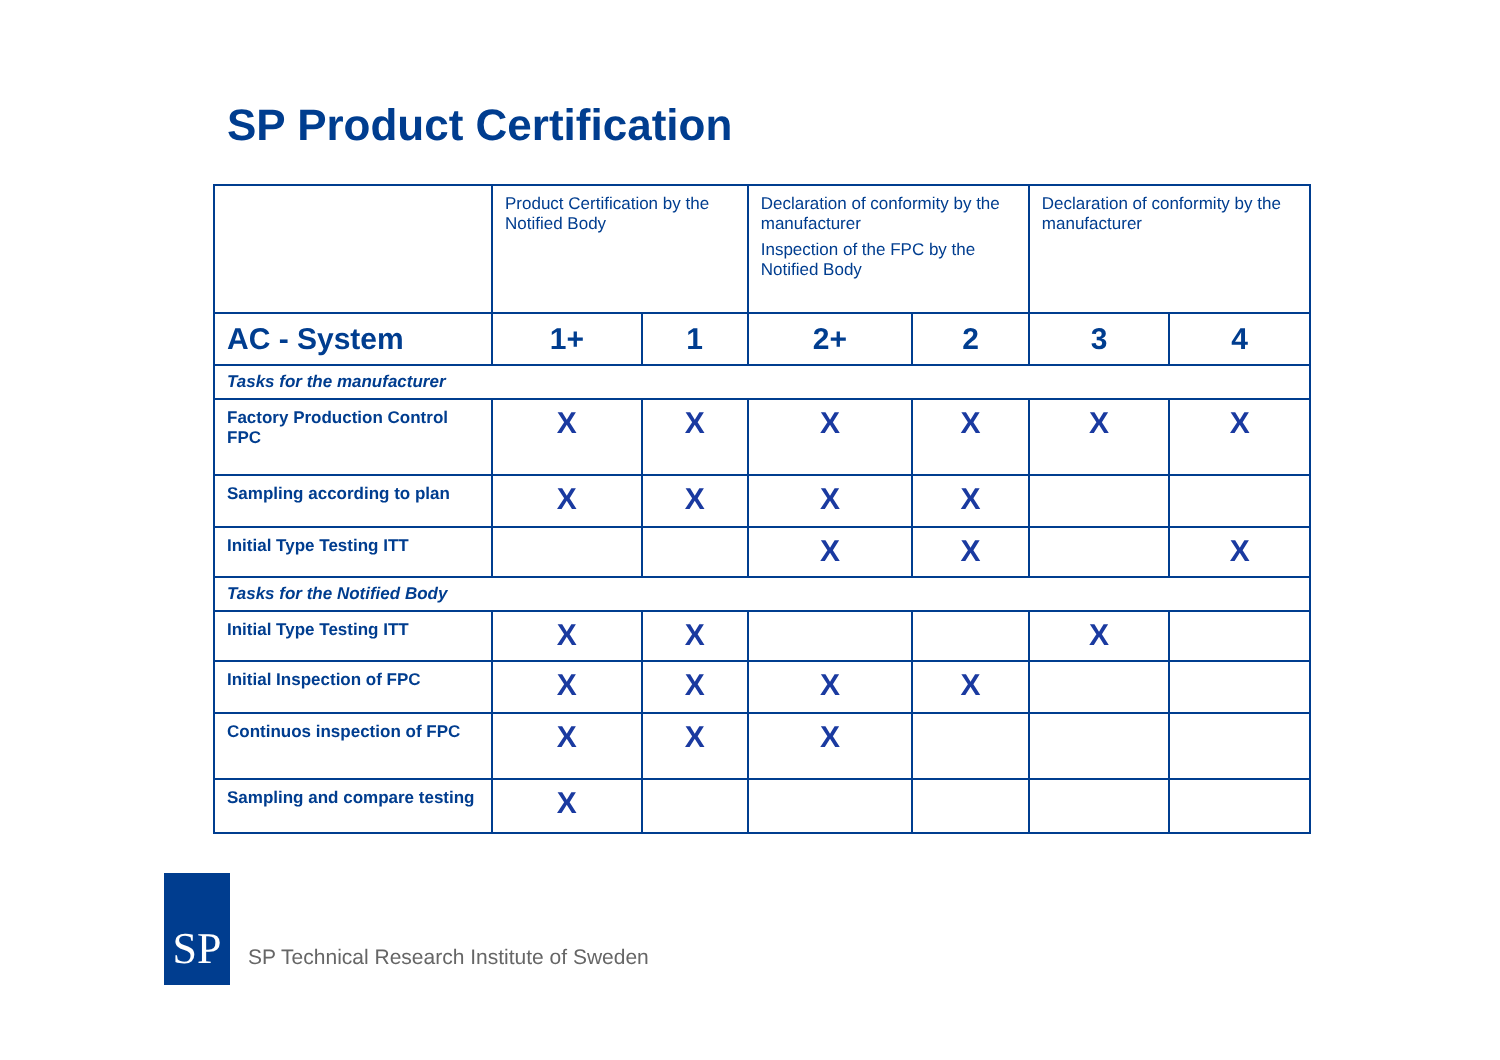SP Product Certification
| | Product Certification by the Notified Body | | Declaration of conformity by the manufacturer Inspection of the FPC by the Notified Body | | Declaration of conformity by the manufacturer | |
| AC - System | 1+ | 1 | 2+ | 2 | 3 | 4 |
| Tasks for the manufacturer | | | | | | |
| Factory Production Control FPC | X | X | X | X | X | X |
| Sampling according to plan | X | X | X | X | | |
| Initial Type Testing ITT | | | X | X | | X |
| Tasks for the Notified Body | | | | | | |
| Initial Type Testing ITT | X | X | | | X | |
| Initial Inspection of FPC | X | X | X | X | | |
| Continuos inspection of FPC | X | X | X | | | |
| Sampling and compare testing | X | | | | | |
SP
SP Technical Research Institute of Sweden